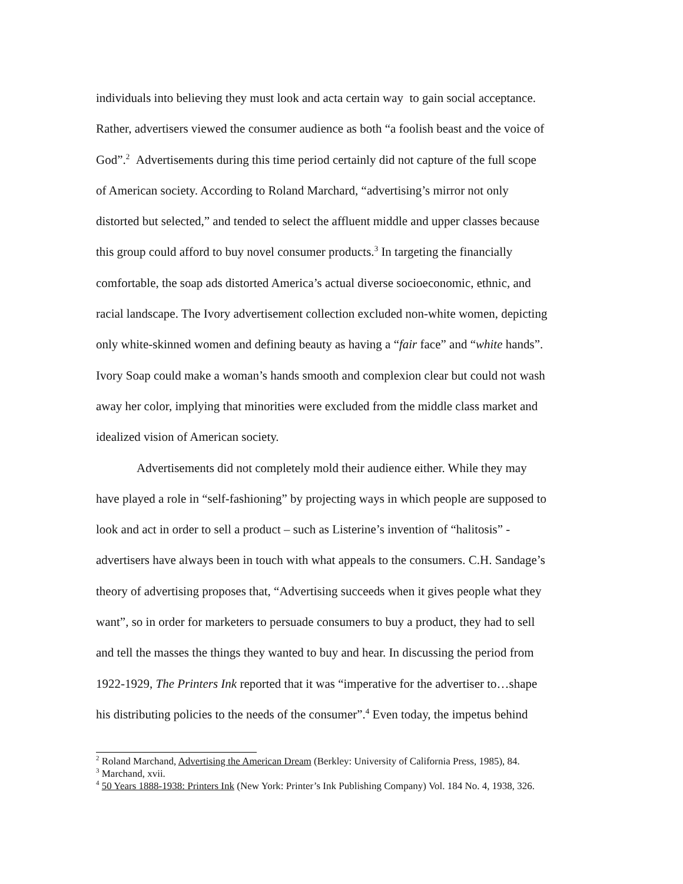individuals into believing they must look and acta certain way to gain social acceptance.
Rather, advertisers viewed the consumer audience as both “a foolish beast and the voice of
God”.<sup>2</sup> Advertisements during this time period certainly did not capture of the full scope
of American society. According to Roland Marchard, “advertising’s mirror not only
distorted but selected,” and tended to select the affluent middle and upper classes because
this group could afford to buy novel consumer products.<sup>3</sup> In targeting the financially
comfortable, the soap ads distorted America’s actual diverse socioeconomic, ethnic, and
racial landscape. The Ivory advertisement collection excluded non-white women, depicting
only white-skinned women and defining beauty as having a “fair face” and “white hands”.
Ivory Soap could make a woman’s hands smooth and complexion clear but could not wash
away her color, implying that minorities were excluded from the middle class market and
idealized vision of American society.
Advertisements did not completely mold their audience either. While they may
have played a role in “self-fashioning” by projecting ways in which people are supposed to
look and act in order to sell a product – such as Listerine’s invention of “halitosis” -
advertisers have always been in touch with what appeals to the consumers. C.H. Sandage’s
theory of advertising proposes that, “Advertising succeeds when it gives people what they
want”, so in order for marketers to persuade consumers to buy a product, they had to sell
and tell the masses the things they wanted to buy and hear. In discussing the period from
1922-1929, The Printers Ink reported that it was “imperative for the advertiser to…shape
his distributing policies to the needs of the consumer”.<sup>4</sup> Even today, the impetus behind
<sup>2</sup> Roland Marchand, Advertising the American Dream (Berkley: University of California Press, 1985), 84.
<sup>3</sup> Marchand, xvii.
<sup>4</sup> 50 Years 1888-1938: Printers Ink (New York: Printer’s Ink Publishing Company) Vol. 184 No. 4, 1938, 326.